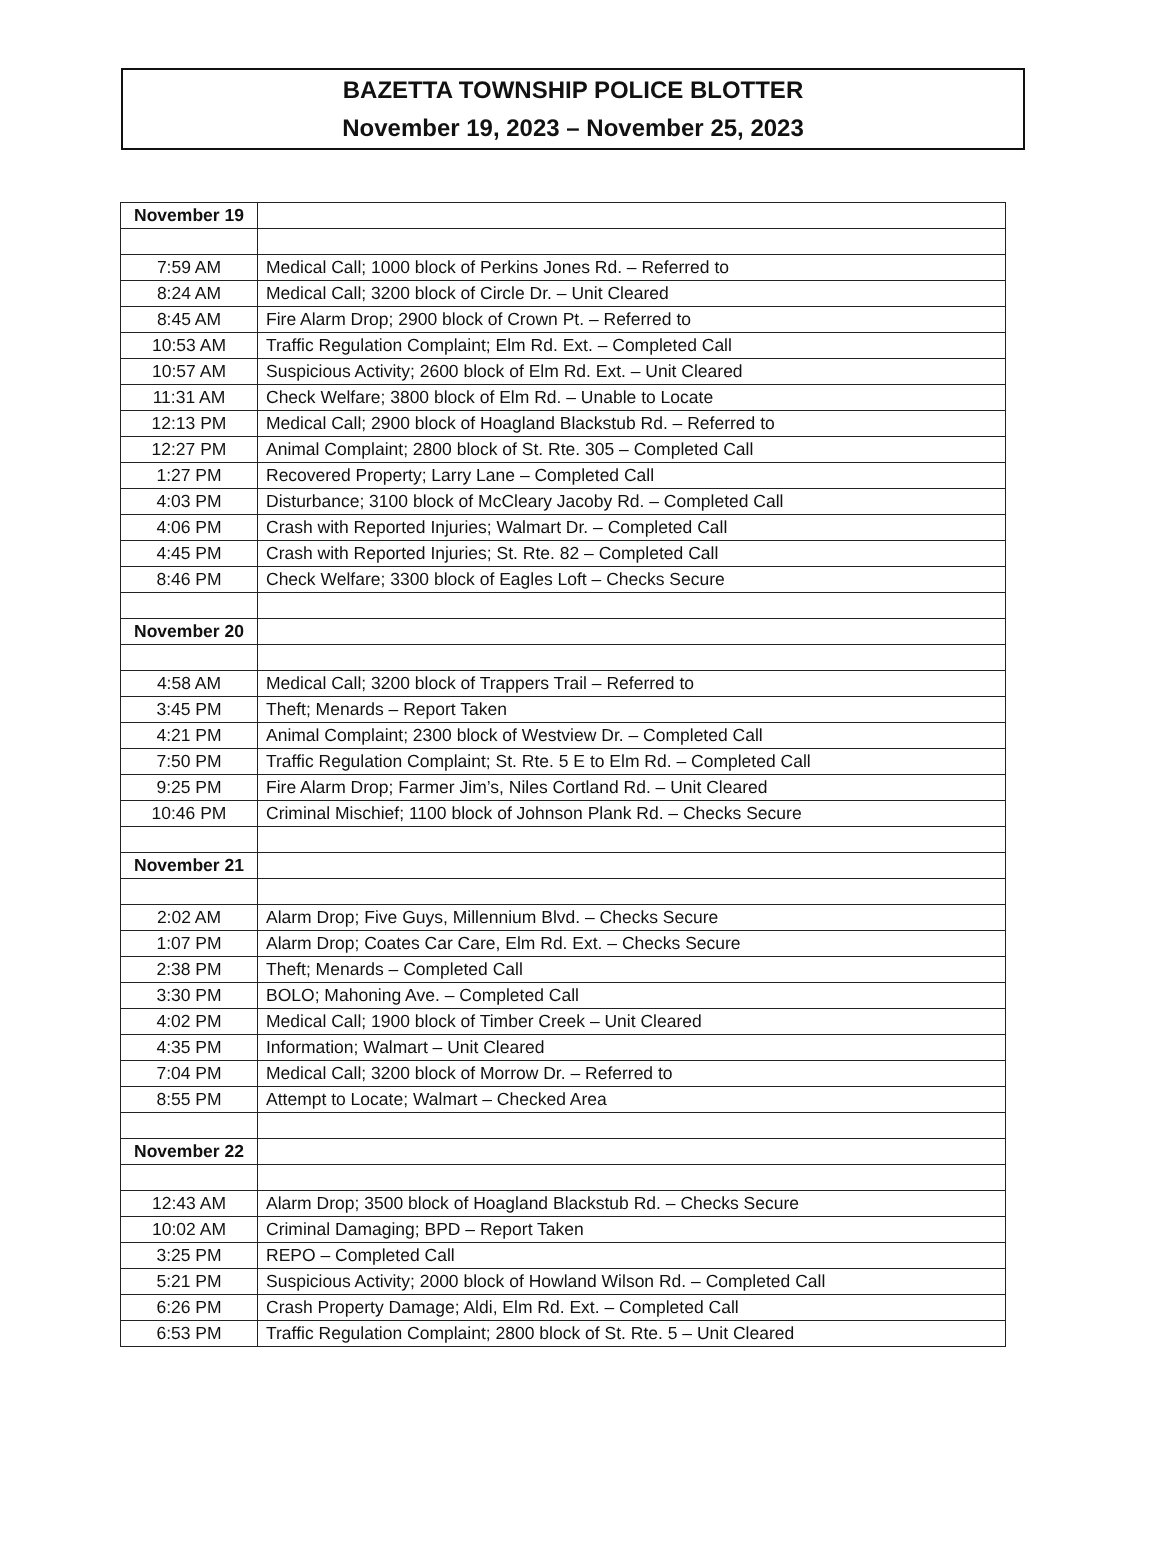BAZETTA TOWNSHIP POLICE BLOTTER
November 19, 2023 – November 25, 2023
| November 19 | |
| 7:59 AM | Medical Call; 1000 block of Perkins Jones Rd. – Referred to |
| 8:24 AM | Medical Call; 3200 block of Circle Dr. – Unit Cleared |
| 8:45 AM | Fire Alarm Drop; 2900 block of Crown Pt. – Referred to |
| 10:53 AM | Traffic Regulation Complaint; Elm Rd. Ext. – Completed Call |
| 10:57 AM | Suspicious Activity; 2600 block of Elm Rd. Ext. – Unit Cleared |
| 11:31 AM | Check Welfare; 3800 block of Elm Rd. – Unable to Locate |
| 12:13 PM | Medical Call; 2900 block of Hoagland Blackstub Rd. – Referred to |
| 12:27 PM | Animal Complaint; 2800 block of St. Rte. 305 – Completed Call |
| 1:27 PM | Recovered Property; Larry Lane – Completed Call |
| 4:03 PM | Disturbance; 3100 block of McCleary Jacoby Rd. – Completed Call |
| 4:06 PM | Crash with Reported Injuries; Walmart Dr. – Completed Call |
| 4:45 PM | Crash with Reported Injuries; St. Rte. 82 – Completed Call |
| 8:46 PM | Check Welfare; 3300 block of Eagles Loft – Checks Secure |
| November 20 | |
| 4:58 AM | Medical Call; 3200 block of Trappers Trail – Referred to |
| 3:45 PM | Theft; Menards – Report Taken |
| 4:21 PM | Animal Complaint; 2300 block of Westview Dr. – Completed Call |
| 7:50 PM | Traffic Regulation Complaint; St. Rte. 5 E to Elm Rd. – Completed Call |
| 9:25 PM | Fire Alarm Drop; Farmer Jim’s, Niles Cortland Rd. – Unit Cleared |
| 10:46 PM | Criminal Mischief; 1100 block of Johnson Plank Rd. – Checks Secure |
| November 21 | |
| 2:02 AM | Alarm Drop; Five Guys, Millennium Blvd. – Checks Secure |
| 1:07 PM | Alarm Drop; Coates Car Care, Elm Rd. Ext. – Checks Secure |
| 2:38 PM | Theft; Menards – Completed Call |
| 3:30 PM | BOLO; Mahoning Ave. – Completed Call |
| 4:02 PM | Medical Call; 1900 block of Timber Creek – Unit Cleared |
| 4:35 PM | Information; Walmart – Unit Cleared |
| 7:04 PM | Medical Call; 3200 block of Morrow Dr. – Referred to |
| 8:55 PM | Attempt to Locate; Walmart – Checked Area |
| November 22 | |
| 12:43 AM | Alarm Drop; 3500 block of Hoagland Blackstub Rd. – Checks Secure |
| 10:02 AM | Criminal Damaging; BPD – Report Taken |
| 3:25 PM | REPO – Completed Call |
| 5:21 PM | Suspicious Activity; 2000 block of Howland Wilson Rd. – Completed Call |
| 6:26 PM | Crash Property Damage; Aldi, Elm Rd. Ext. – Completed Call |
| 6:53 PM | Traffic Regulation Complaint; 2800 block of St. Rte. 5 – Unit Cleared |